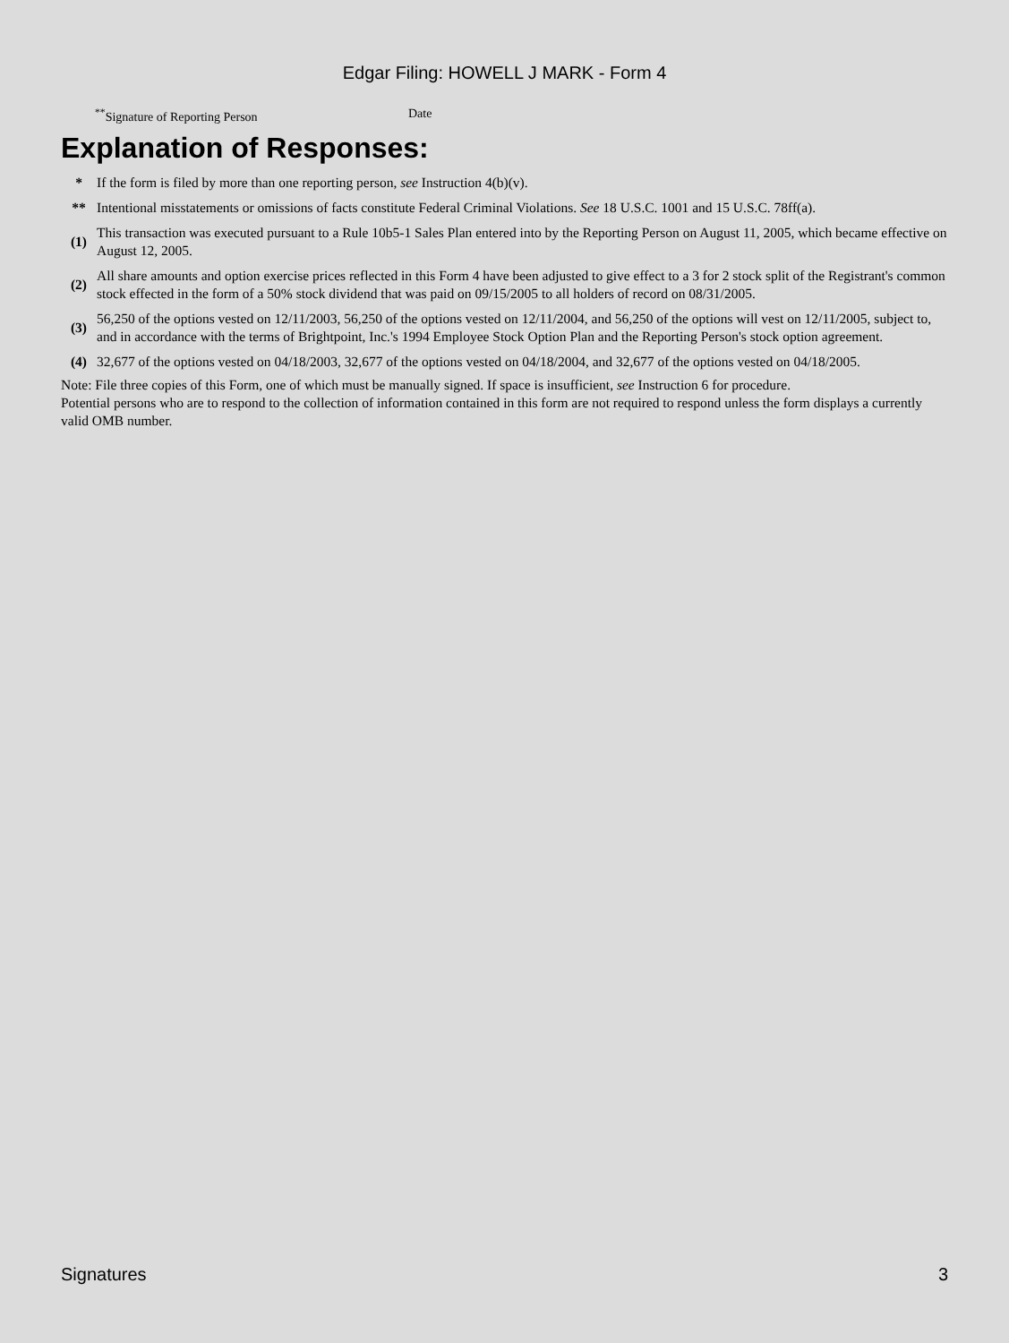Edgar Filing: HOWELL J MARK - Form 4
<sup>**</sup> Signature of Reporting Person Date
Explanation of Responses:
| * | If the form is filed by more than one reporting person, see Instruction 4(b)(v). |
| ** | Intentional misstatements or omissions of facts constitute Federal Criminal Violations. See 18 U.S.C. 1001 and 15 U.S.C. 78ff(a). |
| (1) | This transaction was executed pursuant to a Rule 10b5-1 Sales Plan entered into by the Reporting Person on August 11, 2005, which became effective on August 12, 2005. |
| (2) | All share amounts and option exercise prices reflected in this Form 4 have been adjusted to give effect to a 3 for 2 stock split of the Registrant's common stock effected in the form of a 50% stock dividend that was paid on 09/15/2005 to all holders of record on 08/31/2005. |
| (3) | 56,250 of the options vested on 12/11/2003, 56,250 of the options vested on 12/11/2004, and 56,250 of the options will vest on 12/11/2005, subject to, and in accordance with the terms of Brightpoint, Inc.'s 1994 Employee Stock Option Plan and the Reporting Person's stock option agreement. |
| (4) | 32,677 of the options vested on 04/18/2003, 32,677 of the options vested on 04/18/2004, and 32,677 of the options vested on 04/18/2005. |
Note: File three copies of this Form, one of which must be manually signed. If space is insufficient, see Instruction 6 for procedure.
Potential persons who are to respond to the collection of information contained in this form are not required to respond unless the form displays a currently valid OMB number.
Signatures 3